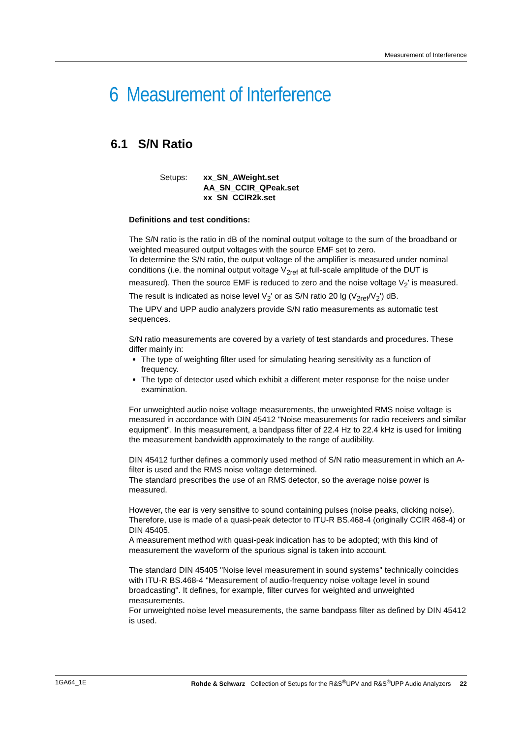Measurement of Interference
6 Measurement of Interference
6.1 S/N Ratio
Setups: xx_SN_AWeight.set
AA_SN_CCIR_QPeak.set
xx_SN_CCIR2k.set
Definitions and test conditions:
The S/N ratio is the ratio in dB of the nominal output voltage to the sum of the broadband or weighted measured output voltages with the source EMF set to zero.
To determine the S/N ratio, the output voltage of the amplifier is measured under nominal conditions (i.e. the nominal output voltage V<sub>2ref</sub> at full-scale amplitude of the DUT is measured). Then the source EMF is reduced to zero and the noise voltage V<sub>2</sub>' is measured.
The result is indicated as noise level V<sub>2</sub>' or as S/N ratio 20 lg (V<sub>2ref</sub>/V<sub>2</sub>') dB.
The UPV and UPP audio analyzers provide S/N ratio measurements as automatic test sequences.
S/N ratio measurements are covered by a variety of test standards and procedures. These differ mainly in:
The type of weighting filter used for simulating hearing sensitivity as a function of frequency.
The type of detector used which exhibit a different meter response for the noise under examination.
For unweighted audio noise voltage measurements, the unweighted RMS noise voltage is measured in accordance with DIN 45412 "Noise measurements for radio receivers and similar equipment". In this measurement, a bandpass filter of 22.4 Hz to 22.4 kHz is used for limiting the measurement bandwidth approximately to the range of audibility.
DIN 45412 further defines a commonly used method of S/N ratio measurement in which an A-filter is used and the RMS noise voltage determined.
The standard prescribes the use of an RMS detector, so the average noise power is measured.
However, the ear is very sensitive to sound containing pulses (noise peaks, clicking noise). Therefore, use is made of a quasi-peak detector to ITU-R BS.468-4 (originally CCIR 468-4) or DIN 45405.
A measurement method with quasi-peak indication has to be adopted; with this kind of measurement the waveform of the spurious signal is taken into account.
The standard DIN 45405 "Noise level measurement in sound systems" technically coincides with ITU-R BS.468-4 "Measurement of audio-frequency noise voltage level in sound broadcasting". It defines, for example, filter curves for weighted and unweighted measurements.
For unweighted noise level measurements, the same bandpass filter as defined by DIN 45412 is used.
1GA64_1E Rohde & Schwarz Collection of Setups for the R&S<sup>®</sup>UPV and R&S<sup>®</sup>UPP Audio Analyzers 22